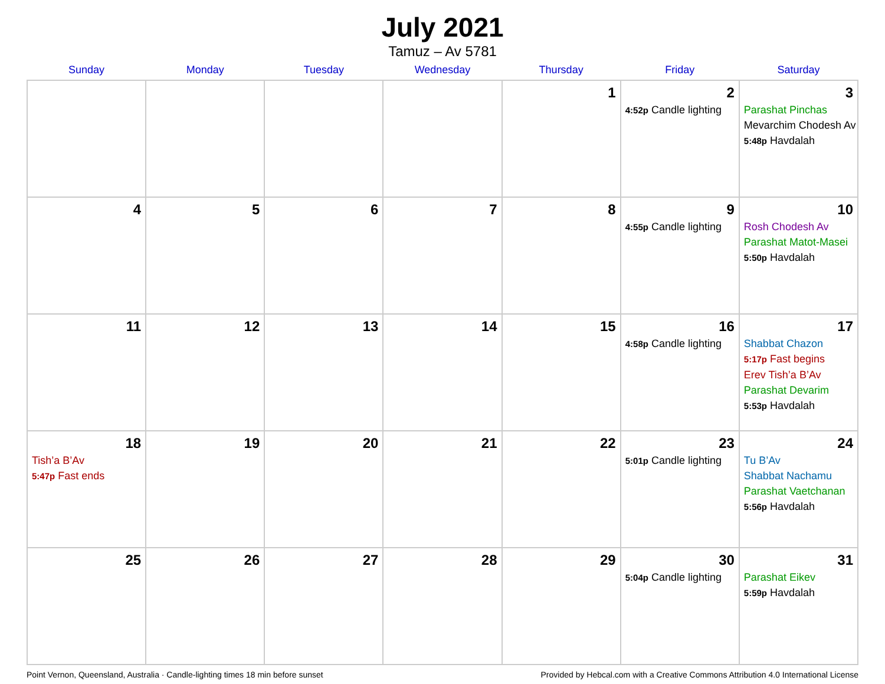July 2021
Tamuz – Av 5781
| Sunday | Monday | Tuesday | Wednesday | Thursday | Friday | Saturday |
| --- | --- | --- | --- | --- | --- | --- |
| | | | | 1 | 2 4:52p Candle lighting | 3 Parashat Pinchas Mevarchim Chodesh Av 5:48p Havdalah |
| 4 | 5 | 6 | 7 | 8 | 9 4:55p Candle lighting | 10 Rosh Chodesh Av Parashat Matot-Masei 5:50p Havdalah |
| 11 | 12 | 13 | 14 | 15 | 16 4:58p Candle lighting | 17 Shabbat Chazon 5:17p Fast begins Erev Tish’a B’Av Parashat Devarim 5:53p Havdalah |
| 18 Tish’a B’Av 5:47p Fast ends | 19 | 20 | 21 | 22 | 23 5:01p Candle lighting | 24 Tu B’Av Shabbat Nachamu Parashat Vaetchanan 5:56p Havdalah |
| 25 | 26 | 27 | 28 | 29 | 30 5:04p Candle lighting | 31 Parashat Eikev 5:59p Havdalah |
Point Vernon, Queensland, Australia · Candle-lighting times 18 min before sunset Provided by Hebcal.com with a Creative Commons Attribution 4.0 International License